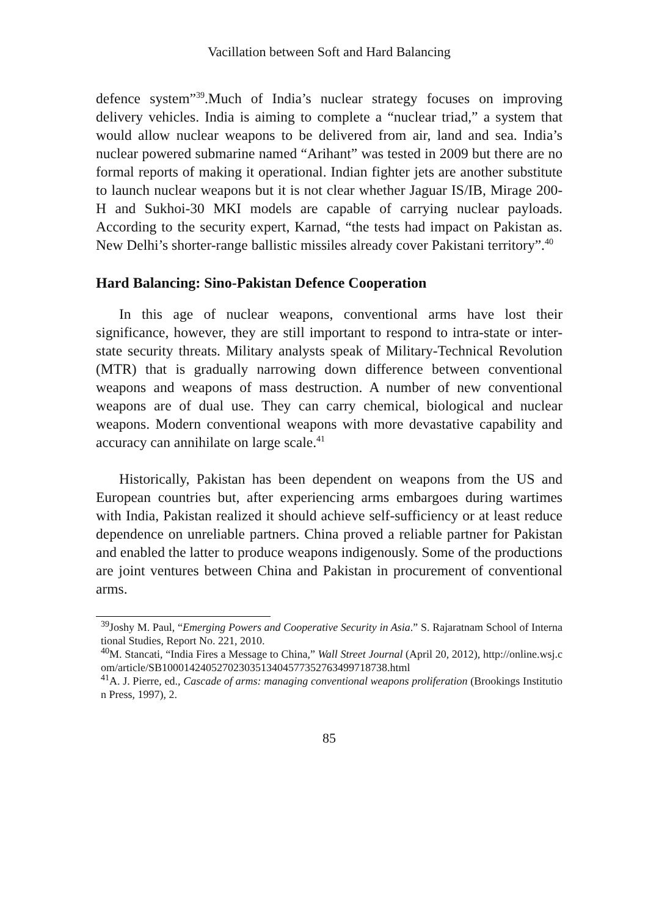Vacillation between Soft and Hard Balancing
defence system”<sup>39</sup>.Much of India’s nuclear strategy focuses on improving delivery vehicles. India is aiming to complete a “nuclear triad,” a system that would allow nuclear weapons to be delivered from air, land and sea. India’s nuclear powered submarine named “Arihant” was tested in 2009 but there are no formal reports of making it operational. Indian fighter jets are another substitute to launch nuclear weapons but it is not clear whether Jaguar IS/IB, Mirage 200-H and Sukhoi-30 MKI models are capable of carrying nuclear payloads. According to the security expert, Karnad, “the tests had impact on Pakistan as. New Delhi’s shorter-range ballistic missiles already cover Pakistani territory”.<sup>40</sup>
Hard Balancing: Sino-Pakistan Defence Cooperation
In this age of nuclear weapons, conventional arms have lost their significance, however, they are still important to respond to intra-state or inter-state security threats. Military analysts speak of Military-Technical Revolution (MTR) that is gradually narrowing down difference between conventional weapons and weapons of mass destruction. A number of new conventional weapons are of dual use. They can carry chemical, biological and nuclear weapons. Modern conventional weapons with more devastative capability and accuracy can annihilate on large scale.<sup>41</sup>
Historically, Pakistan has been dependent on weapons from the US and European countries but, after experiencing arms embargoes during wartimes with India, Pakistan realized it should achieve self-sufficiency or at least reduce dependence on unreliable partners. China proved a reliable partner for Pakistan and enabled the latter to produce weapons indigenously. Some of the productions are joint ventures between China and Pakistan in procurement of conventional arms.
<sup>39</sup> Joshy M. Paul, “Emerging Powers and Cooperative Security in Asia.” S. Rajaratnam School of International Studies, Report No. 221, 2010.
<sup>40</sup> M. Stancati, “India Fires a Message to China,” Wall Street Journal (April 20, 2012), http://online.wsj.com/article/SB10001424052702303513404577352763499718738.html
<sup>41</sup> A. J. Pierre, ed., Cascade of arms: managing conventional weapons proliferation (Brookings Institution Press, 1997), 2.
85